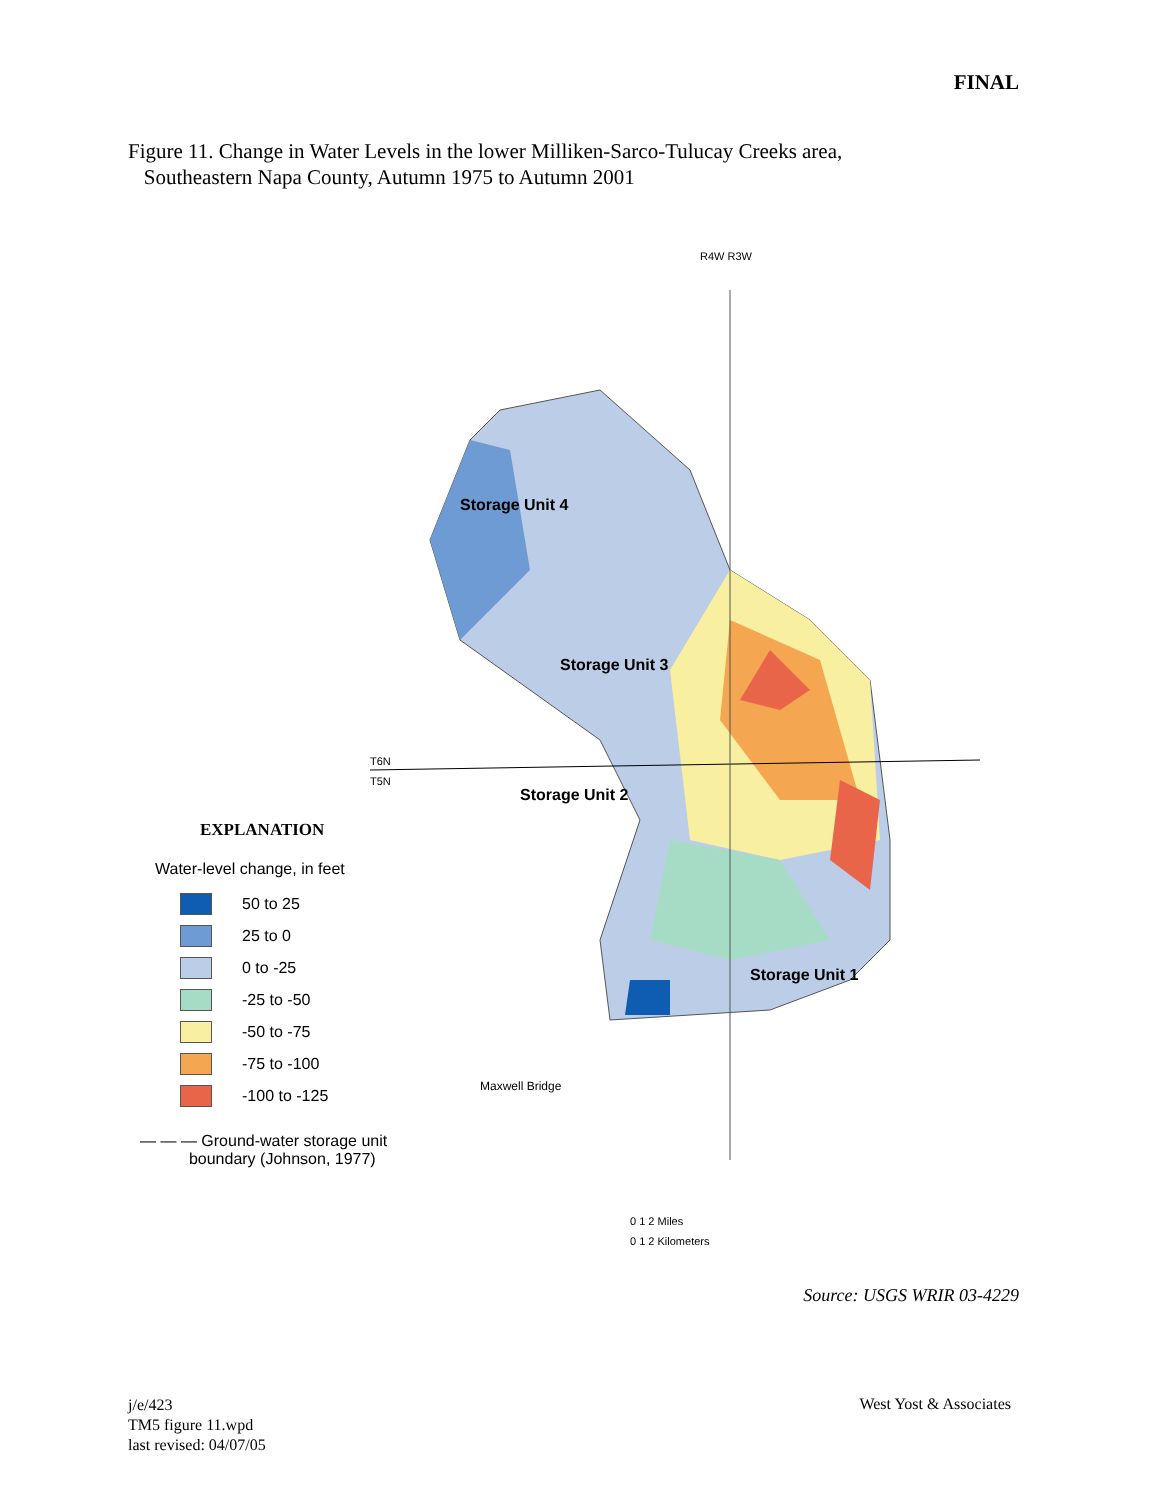FINAL
Figure 11. Change in Water Levels in the lower Milliken-Sarco-Tulucay Creeks area,
Southeastern Napa County, Autumn 1975 to Autumn 2001
Storage Unit 3
Storage Unit 2
Storage Unit 1
Storage Unit 4
R4W R3W
T6N
T5N
Maxwell Bridge
0 1 2 Miles
0 1 2 Kilometers
EXPLANATION
Water-level change, in feet
50 to 25
25 to 0
0 to -25
-25 to -50
-50 to -75
-75 to -100
-100 to -125
— — — Ground-water storage unit
boundary (Johnson, 1977)
Source: USGS WRIR 03-4229
j/e/423
TM5 figure 11.wpd
last revised: 04/07/05
West Yost & Associates